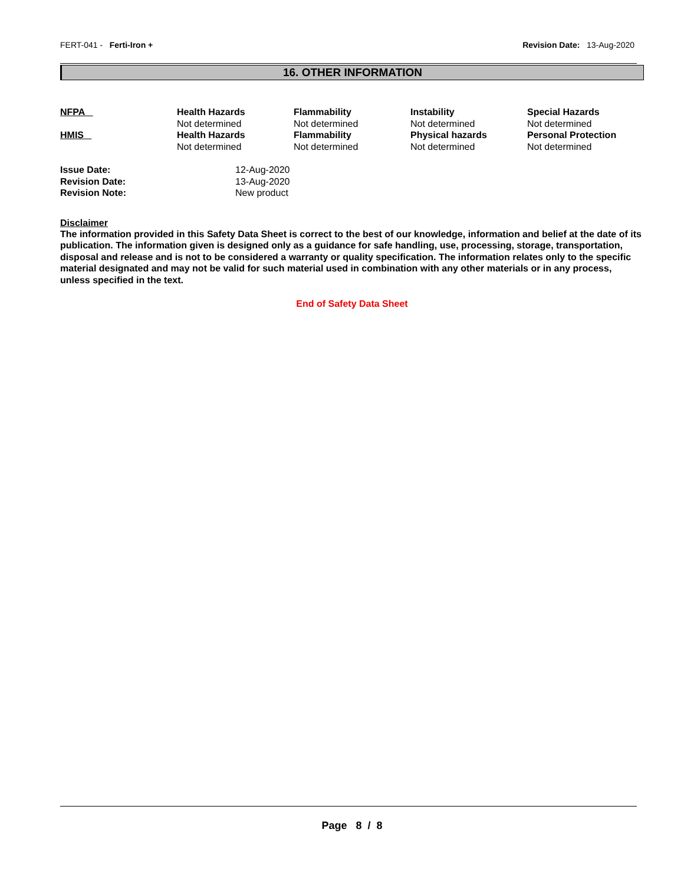FERT-041 - Ferti-Iron + Revision Date: 13-Aug-2020
16. OTHER INFORMATION
| NFPA | Health Hazards Not determined | Flammability Not determined | Instability Not determined | Special Hazards Not determined |
| HMIS | Health Hazards Not determined | Flammability Not determined | Physical hazards Not determined | Personal Protection Not determined |
| Issue Date: | 12-Aug-2020 |
| Revision Date: | 13-Aug-2020 |
| Revision Note: | New product |
Disclaimer
The information provided in this Safety Data Sheet is correct to the best of our knowledge, information and belief at the date of its publication. The information given is designed only as a guidance for safe handling, use, processing, storage, transportation, disposal and release and is not to be considered a warranty or quality specification. The information relates only to the specific material designated and may not be valid for such material used in combination with any other materials or in any process, unless specified in the text.
End of Safety Data Sheet
Page 8 / 8